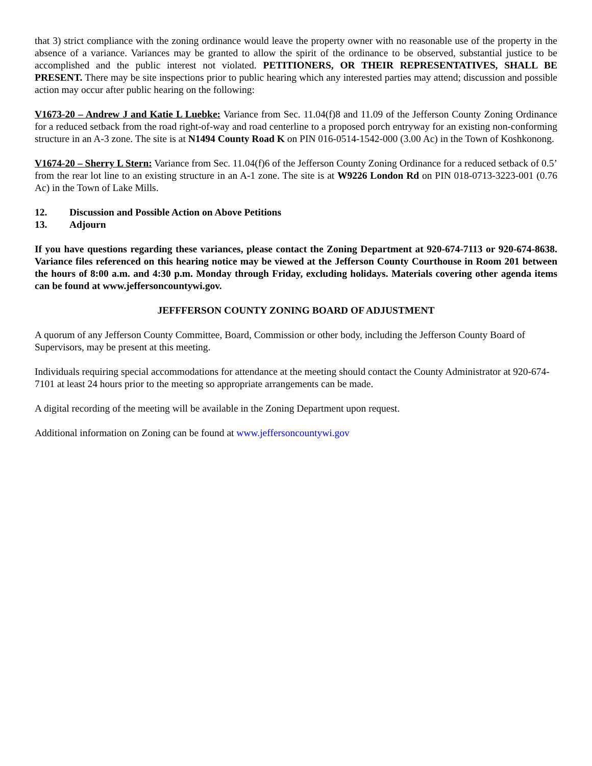that 3) strict compliance with the zoning ordinance would leave the property owner with no reasonable use of the property in the absence of a variance. Variances may be granted to allow the spirit of the ordinance to be observed, substantial justice to be accomplished and the public interest not violated. PETITIONERS, OR THEIR REPRESENTATIVES, SHALL BE PRESENT. There may be site inspections prior to public hearing which any interested parties may attend; discussion and possible action may occur after public hearing on the following:
V1673-20 – Andrew J and Katie L Luebke: Variance from Sec. 11.04(f)8 and 11.09 of the Jefferson County Zoning Ordinance for a reduced setback from the road right-of-way and road centerline to a proposed porch entryway for an existing non-conforming structure in an A-3 zone. The site is at N1494 County Road K on PIN 016-0514-1542-000 (3.00 Ac) in the Town of Koshkonong.
V1674-20 – Sherry L Stern: Variance from Sec. 11.04(f)6 of the Jefferson County Zoning Ordinance for a reduced setback of 0.5’ from the rear lot line to an existing structure in an A-1 zone. The site is at W9226 London Rd on PIN 018-0713-3223-001 (0.76 Ac) in the Town of Lake Mills.
12. Discussion and Possible Action on Above Petitions
13. Adjourn
If you have questions regarding these variances, please contact the Zoning Department at 920-674-7113 or 920-674-8638. Variance files referenced on this hearing notice may be viewed at the Jefferson County Courthouse in Room 201 between the hours of 8:00 a.m. and 4:30 p.m. Monday through Friday, excluding holidays. Materials covering other agenda items can be found at www.jeffersoncountywi.gov.
JEFFFERSON COUNTY ZONING BOARD OF ADJUSTMENT
A quorum of any Jefferson County Committee, Board, Commission or other body, including the Jefferson County Board of Supervisors, may be present at this meeting.
Individuals requiring special accommodations for attendance at the meeting should contact the County Administrator at 920-674-7101 at least 24 hours prior to the meeting so appropriate arrangements can be made.
A digital recording of the meeting will be available in the Zoning Department upon request.
Additional information on Zoning can be found at www.jeffersoncountywi.gov